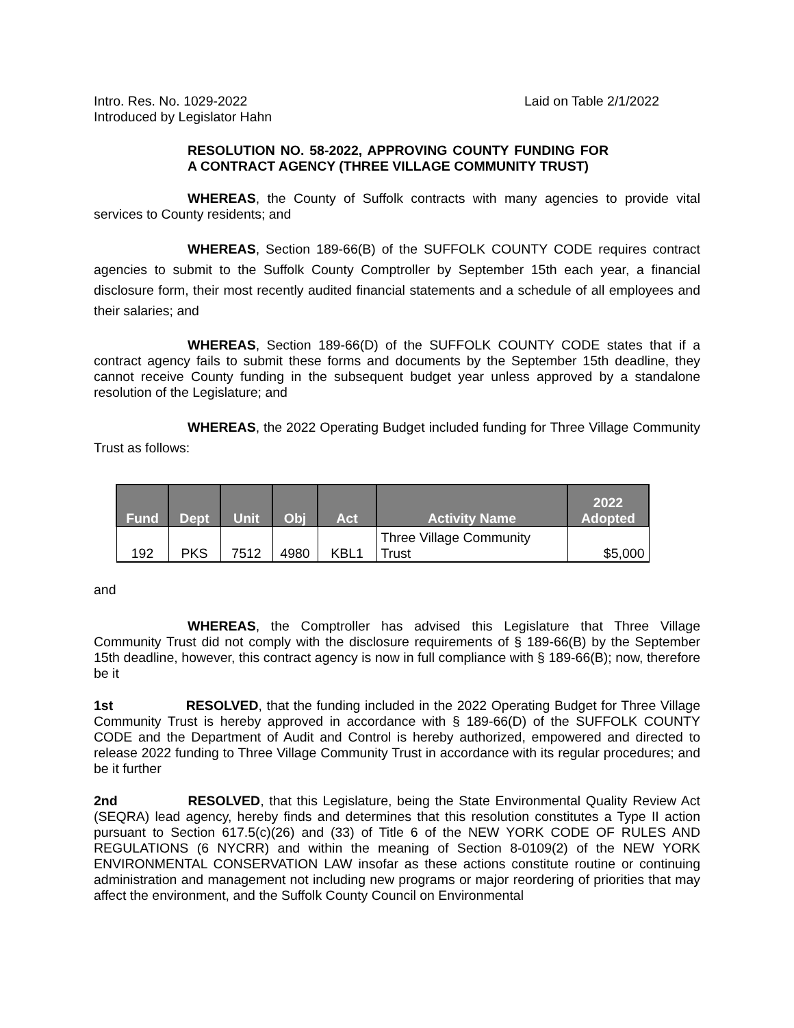Intro. Res. No. 1029-2022
Introduced by Legislator Hahn
Laid on Table 2/1/2022
RESOLUTION NO. 58-2022, APPROVING COUNTY FUNDING FOR A CONTRACT AGENCY (THREE VILLAGE COMMUNITY TRUST)
WHEREAS, the County of Suffolk contracts with many agencies to provide vital services to County residents; and
WHEREAS, Section 189-66(B) of the SUFFOLK COUNTY CODE requires contract agencies to submit to the Suffolk County Comptroller by September 15th each year, a financial disclosure form, their most recently audited financial statements and a schedule of all employees and their salaries; and
WHEREAS, Section 189-66(D) of the SUFFOLK COUNTY CODE states that if a contract agency fails to submit these forms and documents by the September 15th deadline, they cannot receive County funding in the subsequent budget year unless approved by a standalone resolution of the Legislature; and
WHEREAS, the 2022 Operating Budget included funding for Three Village Community Trust as follows:
| Fund | Dept | Unit | Obj | Act | Activity Name | 2022 Adopted |
| --- | --- | --- | --- | --- | --- | --- |
| 192 | PKS | 7512 | 4980 | KBL1 | Three Village Community Trust | $5,000 |
and
WHEREAS, the Comptroller has advised this Legislature that Three Village Community Trust did not comply with the disclosure requirements of § 189-66(B) by the September 15th deadline, however, this contract agency is now in full compliance with § 189-66(B); now, therefore be it
1st RESOLVED, that the funding included in the 2022 Operating Budget for Three Village Community Trust is hereby approved in accordance with § 189-66(D) of the SUFFOLK COUNTY CODE and the Department of Audit and Control is hereby authorized, empowered and directed to release 2022 funding to Three Village Community Trust in accordance with its regular procedures; and be it further
2nd RESOLVED, that this Legislature, being the State Environmental Quality Review Act (SEQRA) lead agency, hereby finds and determines that this resolution constitutes a Type II action pursuant to Section 617.5(c)(26) and (33) of Title 6 of the NEW YORK CODE OF RULES AND REGULATIONS (6 NYCRR) and within the meaning of Section 8-0109(2) of the NEW YORK ENVIRONMENTAL CONSERVATION LAW insofar as these actions constitute routine or continuing administration and management not including new programs or major reordering of priorities that may affect the environment, and the Suffolk County Council on Environmental